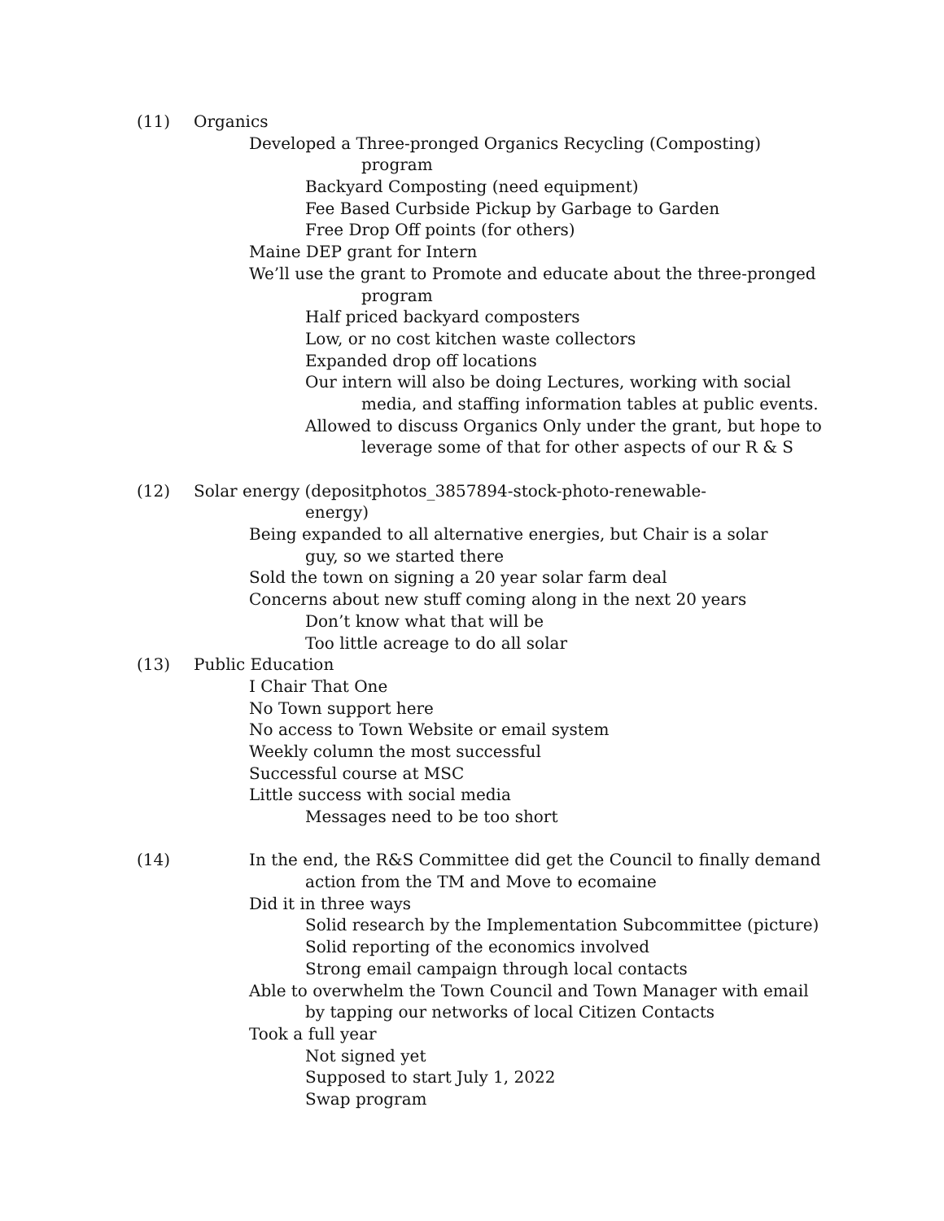(11) Organics
Developed a Three-pronged Organics Recycling (Composting)
program
Backyard Composting (need equipment)
Fee Based Curbside Pickup by Garbage to Garden
Free Drop Off points (for others)
Maine DEP grant for Intern
We’ll use the grant to Promote and educate about the three-pronged
program
Half priced backyard composters
Low, or no cost kitchen waste collectors
Expanded drop off locations
Our intern will also be doing Lectures, working with social
media, and staffing information tables at public events.
Allowed to discuss Organics Only under the grant, but hope to
leverage some of that for other aspects of our R & S
(12) Solar energy (depositphotos_3857894-stock-photo-renewable-
energy)
Being expanded to all alternative energies, but Chair is a solar
guy, so we started there
Sold the town on signing a 20 year solar farm deal
Concerns about new stuff coming along in the next 20 years
Don’t know what that will be
Too little acreage to do all solar
(13) Public Education
I Chair That One
No Town support here
No access to Town Website or email system
Weekly column the most successful
Successful course at MSC
Little success with social media
Messages need to be too short
(14) In the end, the R&S Committee did get the Council to finally demand
action from the TM and Move to ecomaine
Did it in three ways
Solid research by the Implementation Subcommittee (picture)
Solid reporting of the economics involved
Strong email campaign through local contacts
Able to overwhelm the Town Council and Town Manager with email
by tapping our networks of local Citizen Contacts
Took a full year
Not signed yet
Supposed to start July 1, 2022
Swap program